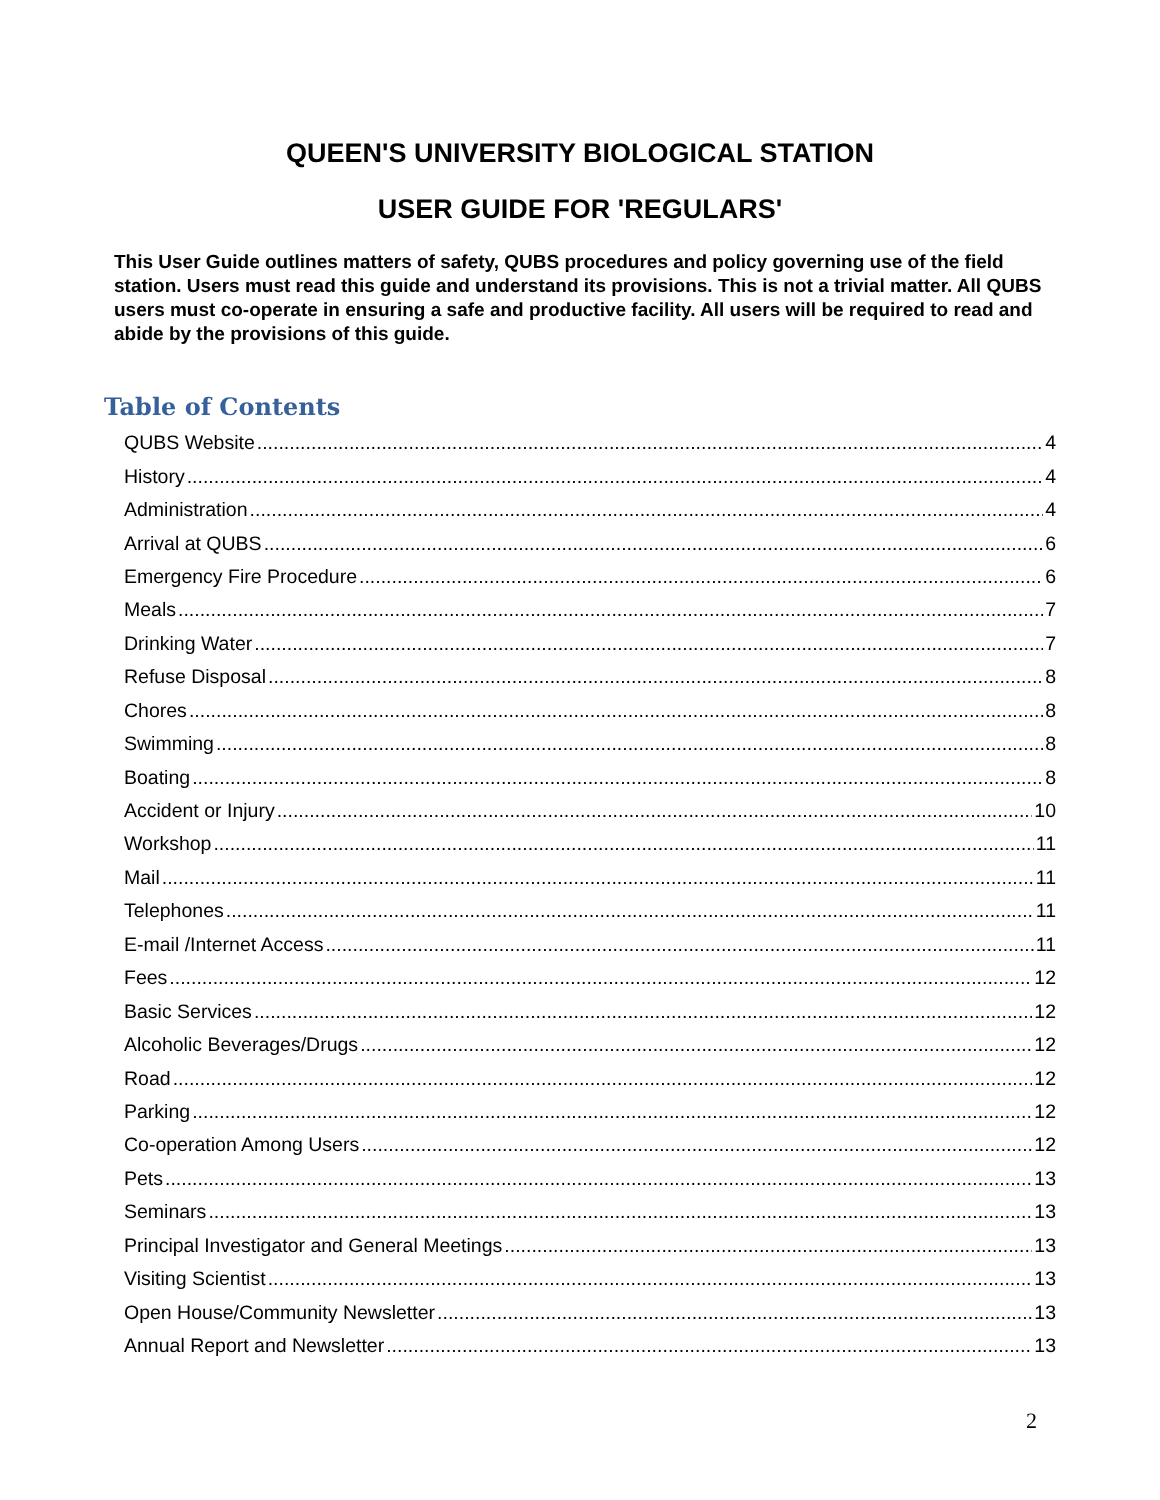QUEEN'S UNIVERSITY BIOLOGICAL STATION
USER GUIDE FOR 'REGULARS'
This User Guide outlines matters of safety, QUBS procedures and policy governing use of the field station. Users must read this guide and understand its provisions. This is not a trivial matter. All QUBS users must co-operate in ensuring a safe and productive facility. All users will be required to read and abide by the provisions of this guide.
Table of Contents
QUBS Website 4
History 4
Administration 4
Arrival at QUBS 6
Emergency Fire Procedure 6
Meals 7
Drinking Water 7
Refuse Disposal 8
Chores 8
Swimming 8
Boating 8
Accident or Injury 10
Workshop 11
Mail 11
Telephones 11
E-mail /Internet Access 11
Fees 12
Basic Services 12
Alcoholic Beverages/Drugs 12
Road 12
Parking 12
Co-operation Among Users 12
Pets 13
Seminars 13
Principal Investigator and General Meetings 13
Visiting Scientist 13
Open House/Community Newsletter 13
Annual Report and Newsletter 13
2